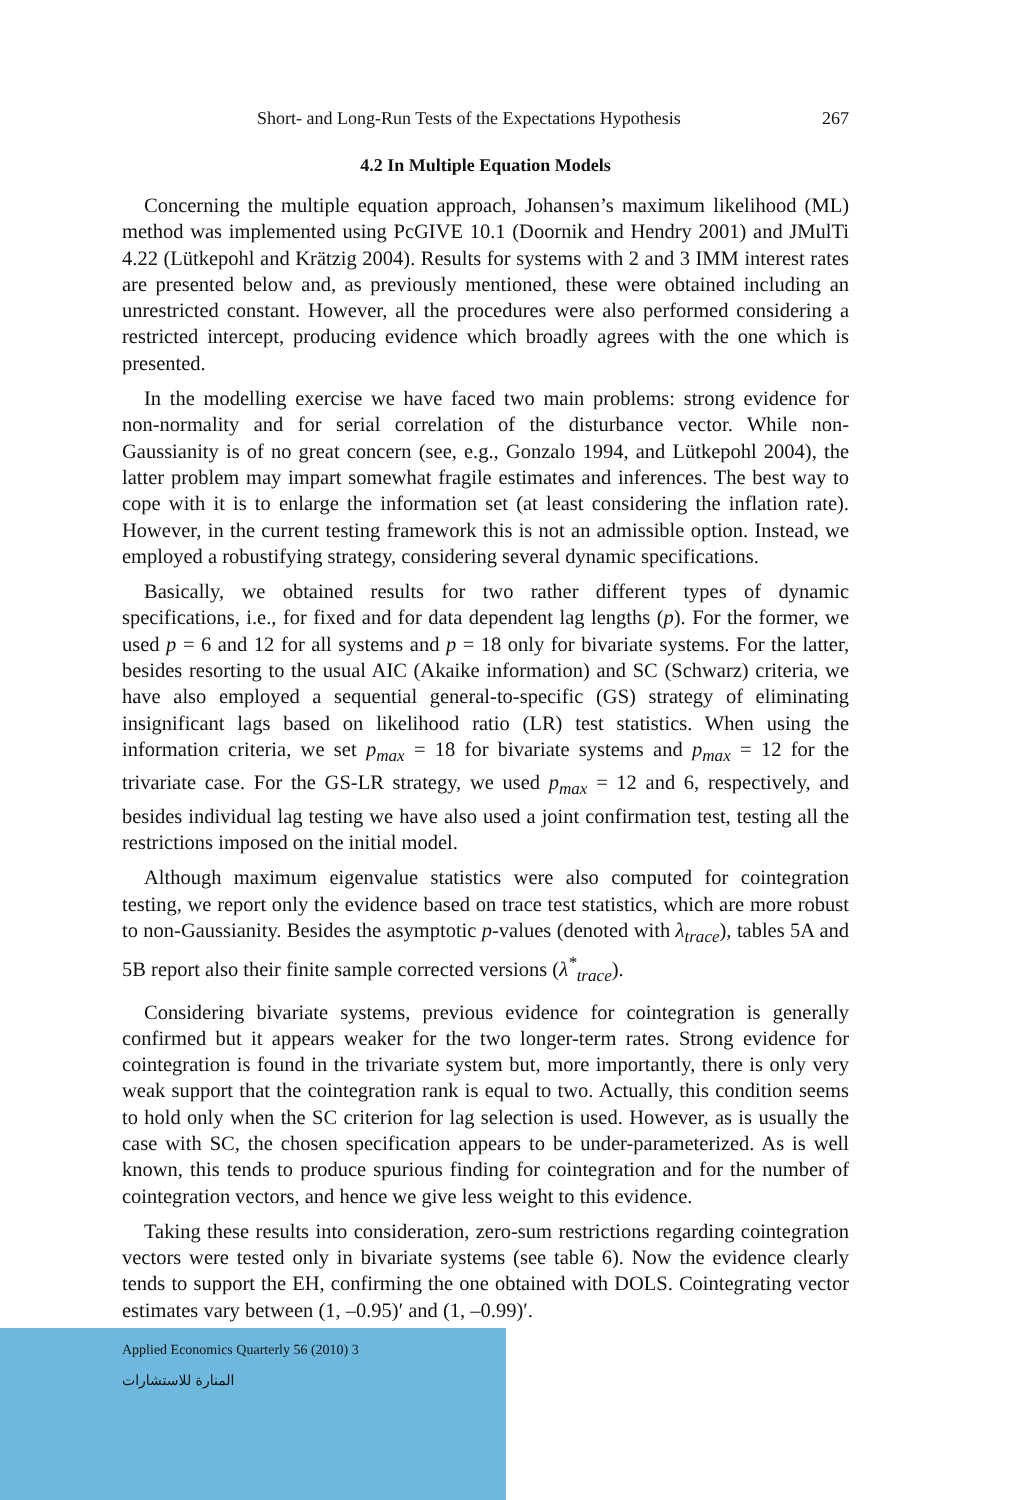Short- and Long-Run Tests of the Expectations Hypothesis 267
4.2 In Multiple Equation Models
Concerning the multiple equation approach, Johansen’s maximum likelihood (ML) method was implemented using PcGIVE 10.1 (Doornik and Hendry 2001) and JMulTi 4.22 (Lütkepohl and Krätzig 2004). Results for systems with 2 and 3 IMM interest rates are presented below and, as previously mentioned, these were obtained including an unrestricted constant. However, all the procedures were also performed considering a restricted intercept, producing evidence which broadly agrees with the one which is presented.
In the modelling exercise we have faced two main problems: strong evidence for non-normality and for serial correlation of the disturbance vector. While non-Gaussianity is of no great concern (see, e.g., Gonzalo 1994, and Lütkepohl 2004), the latter problem may impart somewhat fragile estimates and inferences. The best way to cope with it is to enlarge the information set (at least considering the inflation rate). However, in the current testing framework this is not an admissible option. Instead, we employed a robustifying strategy, considering several dynamic specifications.
Basically, we obtained results for two rather different types of dynamic specifications, i.e., for fixed and for data dependent lag lengths (p). For the former, we used p = 6 and 12 for all systems and p = 18 only for bivariate systems. For the latter, besides resorting to the usual AIC (Akaike information) and SC (Schwarz) criteria, we have also employed a sequential general-to-specific (GS) strategy of eliminating insignificant lags based on likelihood ratio (LR) test statistics. When using the information criteria, we set p<sub>max</sub> = 18 for bivariate systems and p<sub>max</sub> = 12 for the trivariate case. For the GS-LR strategy, we used p<sub>max</sub> = 12 and 6, respectively, and besides individual lag testing we have also used a joint confirmation test, testing all the restrictions imposed on the initial model.
Although maximum eigenvalue statistics were also computed for cointegration testing, we report only the evidence based on trace test statistics, which are more robust to non-Gaussianity. Besides the asymptotic p-values (denoted with λ<sub>trace</sub>), tables 5A and 5B report also their finite sample corrected versions (λ<sup>*</sup><sub>trace</sub>).
Considering bivariate systems, previous evidence for cointegration is generally confirmed but it appears weaker for the two longer-term rates. Strong evidence for cointegration is found in the trivariate system but, more importantly, there is only very weak support that the cointegration rank is equal to two. Actually, this condition seems to hold only when the SC criterion for lag selection is used. However, as is usually the case with SC, the chosen specification appears to be under-parameterized. As is well known, this tends to produce spurious finding for cointegration and for the number of cointegration vectors, and hence we give less weight to this evidence.
Taking these results into consideration, zero-sum restrictions regarding cointegration vectors were tested only in bivariate systems (see table 6). Now the evidence clearly tends to support the EH, confirming the one obtained with DOLS. Cointegrating vector estimates vary between (1, –0.95)′ and (1, –0.99)′.
Applied Economics Quarterly 56 (2010) 3
المنارة للاستشارات